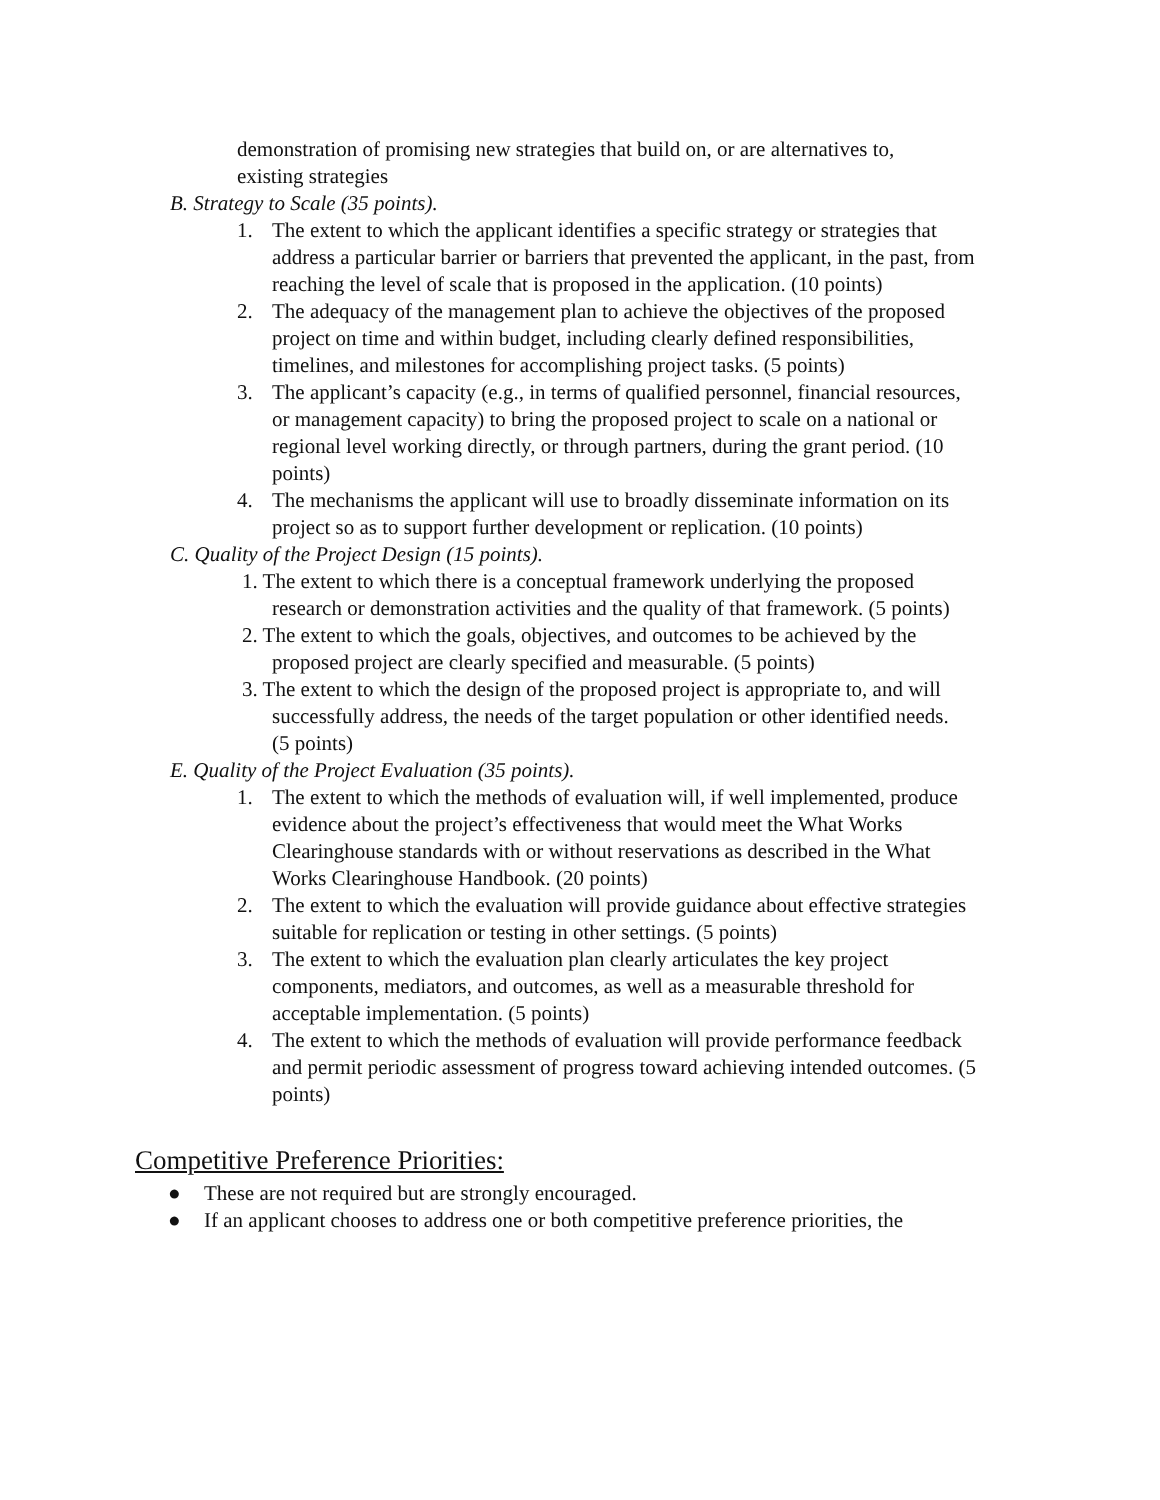demonstration of promising new strategies that build on, or are alternatives to,
existing strategies
B. Strategy to Scale (35 points).
1. The extent to which the applicant identifies a specific strategy or strategies that address a particular barrier or barriers that prevented the applicant, in the past, from reaching the level of scale that is proposed in the application. (10 points)
2. The adequacy of the management plan to achieve the objectives of the proposed project on time and within budget, including clearly defined responsibilities, timelines, and milestones for accomplishing project tasks. (5 points)
3. The applicant’s capacity (e.g., in terms of qualified personnel, financial resources, or management capacity) to bring the proposed project to scale on a national or regional level working directly, or through partners, during the grant period. (10 points)
4. The mechanisms the applicant will use to broadly disseminate information on its project so as to support further development or replication. (10 points)
C. Quality of the Project Design (15 points).
1. The extent to which there is a conceptual framework underlying the proposed research or demonstration activities and the quality of that framework. (5 points)
2. The extent to which the goals, objectives, and outcomes to be achieved by the proposed project are clearly specified and measurable. (5 points)
3. The extent to which the design of the proposed project is appropriate to, and will successfully address, the needs of the target population or other identified needs. (5 points)
E. Quality of the Project Evaluation (35 points).
1. The extent to which the methods of evaluation will, if well implemented, produce evidence about the project’s effectiveness that would meet the What Works Clearinghouse standards with or without reservations as described in the What Works Clearinghouse Handbook. (20 points)
2. The extent to which the evaluation will provide guidance about effective strategies suitable for replication or testing in other settings. (5 points)
3. The extent to which the evaluation plan clearly articulates the key project components, mediators, and outcomes, as well as a measurable threshold for acceptable implementation. (5 points)
4. The extent to which the methods of evaluation will provide performance feedback and permit periodic assessment of progress toward achieving intended outcomes. (5 points)
Competitive Preference Priorities:
● These are not required but are strongly encouraged.
● If an applicant chooses to address one or both competitive preference priorities, the